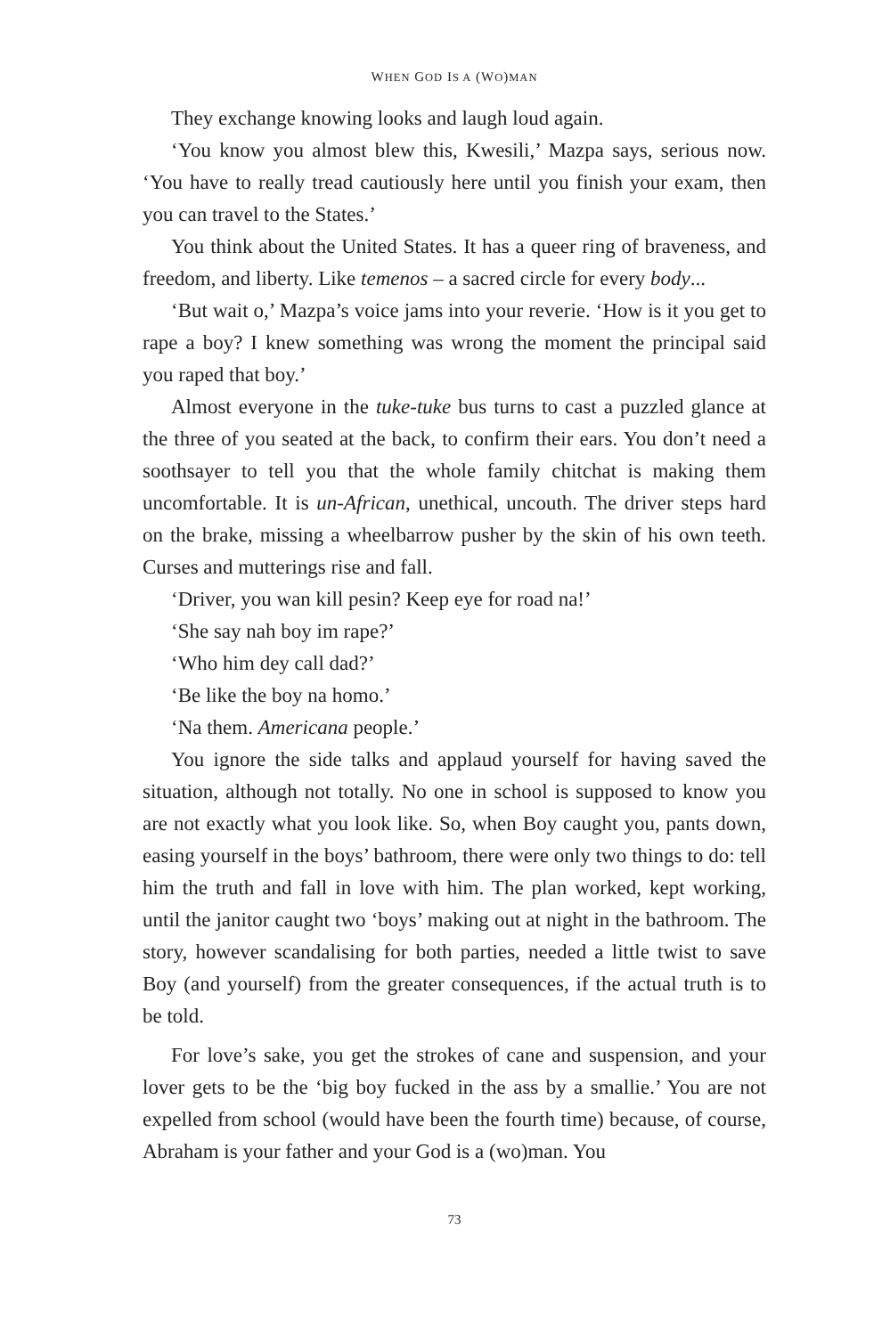WHEN GOD IS A (WO)MAN
They exchange knowing looks and laugh loud again.
‘You know you almost blew this, Kwesili,’ Mazpa says, serious now. ‘You have to really tread cautiously here until you finish your exam, then you can travel to the States.’
You think about the United States. It has a queer ring of braveness, and freedom, and liberty. Like temenos – a sacred circle for every body...
‘But wait o,’ Mazpa’s voice jams into your reverie. ‘How is it you get to rape a boy? I knew something was wrong the moment the principal said you raped that boy.’
Almost everyone in the tuke-tuke bus turns to cast a puzzled glance at the three of you seated at the back, to confirm their ears. You don’t need a soothsayer to tell you that the whole family chitchat is making them uncomfortable. It is un-African, unethical, uncouth. The driver steps hard on the brake, missing a wheelbarrow pusher by the skin of his own teeth. Curses and mutterings rise and fall.
‘Driver, you wan kill pesin? Keep eye for road na!’
‘She say nah boy im rape?’
‘Who him dey call dad?’
‘Be like the boy na homo.’
‘Na them. Americana people.’
You ignore the side talks and applaud yourself for having saved the situation, although not totally. No one in school is supposed to know you are not exactly what you look like. So, when Boy caught you, pants down, easing yourself in the boys’ bathroom, there were only two things to do: tell him the truth and fall in love with him. The plan worked, kept working, until the janitor caught two ‘boys’ making out at night in the bathroom. The story, however scandalising for both parties, needed a little twist to save Boy (and yourself) from the greater consequences, if the actual truth is to be told.
For love’s sake, you get the strokes of cane and suspension, and your lover gets to be the ‘big boy fucked in the ass by a smallie.’ You are not expelled from school (would have been the fourth time) because, of course, Abraham is your father and your God is a (wo)man. You
73